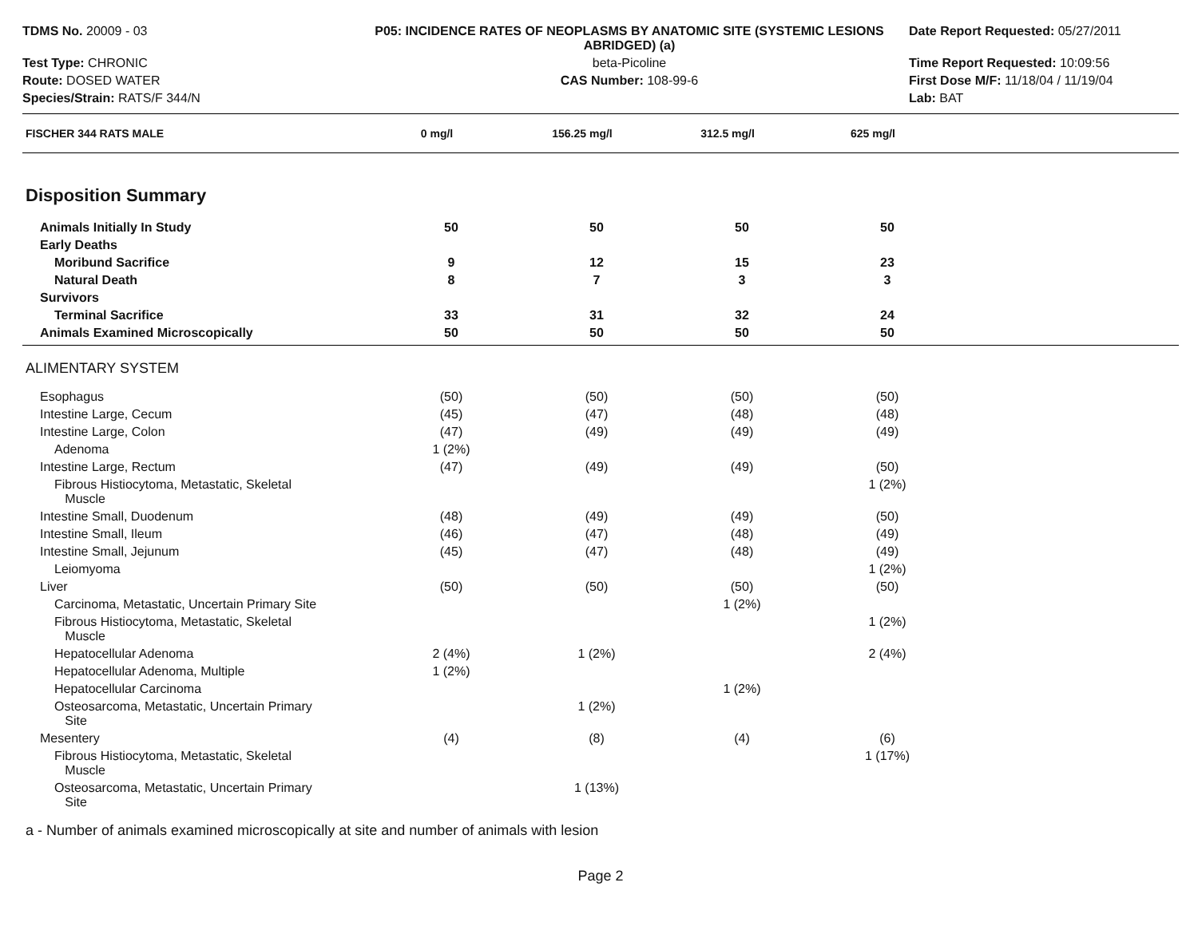TDMS No. 20009 - 03
P05: INCIDENCE RATES OF NEOPLASMS BY ANATOMIC SITE (SYSTEMIC LESIONS ABRIDGED) (a)
Date Report Requested: 05/27/2011
Test Type: CHRONIC
beta-Picoline
Time Report Requested: 10:09:56
Route: DOSED WATER
CAS Number: 108-99-6
First Dose M/F: 11/18/04 / 11/19/04
Species/Strain: RATS/F 344/N
Lab: BAT
| FISCHER 344 RATS MALE | 0 mg/l | 156.25 mg/l | 312.5 mg/l | 625 mg/l | |
| --- | --- | --- | --- | --- | --- |
Disposition Summary
| Animals Initially In Study | 50 | 50 | 50 | 50 | |
| Early Deaths | | | | | |
| Moribund Sacrifice | 9 | 12 | 15 | 23 | |
| Natural Death | 8 | 7 | 3 | 3 | |
| Survivors | | | | | |
| Terminal Sacrifice | 33 | 31 | 32 | 24 | |
| Animals Examined Microscopically | 50 | 50 | 50 | 50 | |
ALIMENTARY SYSTEM
| Esophagus | (50) | (50) | (50) | (50) | |
| Intestine Large, Cecum | (45) | (47) | (48) | (48) | |
| Intestine Large, Colon | (47) | (49) | (49) | (49) | |
| Adenoma | 1 (2%) | | | | |
| Intestine Large, Rectum | (47) | (49) | (49) | (50) | |
| Fibrous Histiocytoma, Metastatic, Skeletal Muscle | | | | 1 (2%) | |
| Intestine Small, Duodenum | (48) | (49) | (49) | (50) | |
| Intestine Small, Ileum | (46) | (47) | (48) | (49) | |
| Intestine Small, Jejunum | (45) | (47) | (48) | (49) | |
| Leiomyoma | | | | 1 (2%) | |
| Liver | (50) | (50) | (50) | (50) | |
| Carcinoma, Metastatic, Uncertain Primary Site | | | 1 (2%) | | |
| Fibrous Histiocytoma, Metastatic, Skeletal Muscle | | | | 1 (2%) | |
| Hepatocellular Adenoma | 2 (4%) | 1 (2%) | | 2 (4%) | |
| Hepatocellular Adenoma, Multiple | 1 (2%) | | | | |
| Hepatocellular Carcinoma | | | 1 (2%) | | |
| Osteosarcoma, Metastatic, Uncertain Primary Site | | 1 (2%) | | | |
| Mesentery | (4) | (8) | (4) | (6) | |
| Fibrous Histiocytoma, Metastatic, Skeletal Muscle | | | | 1 (17%) | |
| Osteosarcoma, Metastatic, Uncertain Primary Site | | 1 (13%) | | | |
a - Number of animals examined microscopically at site and number of animals with lesion
Page 2